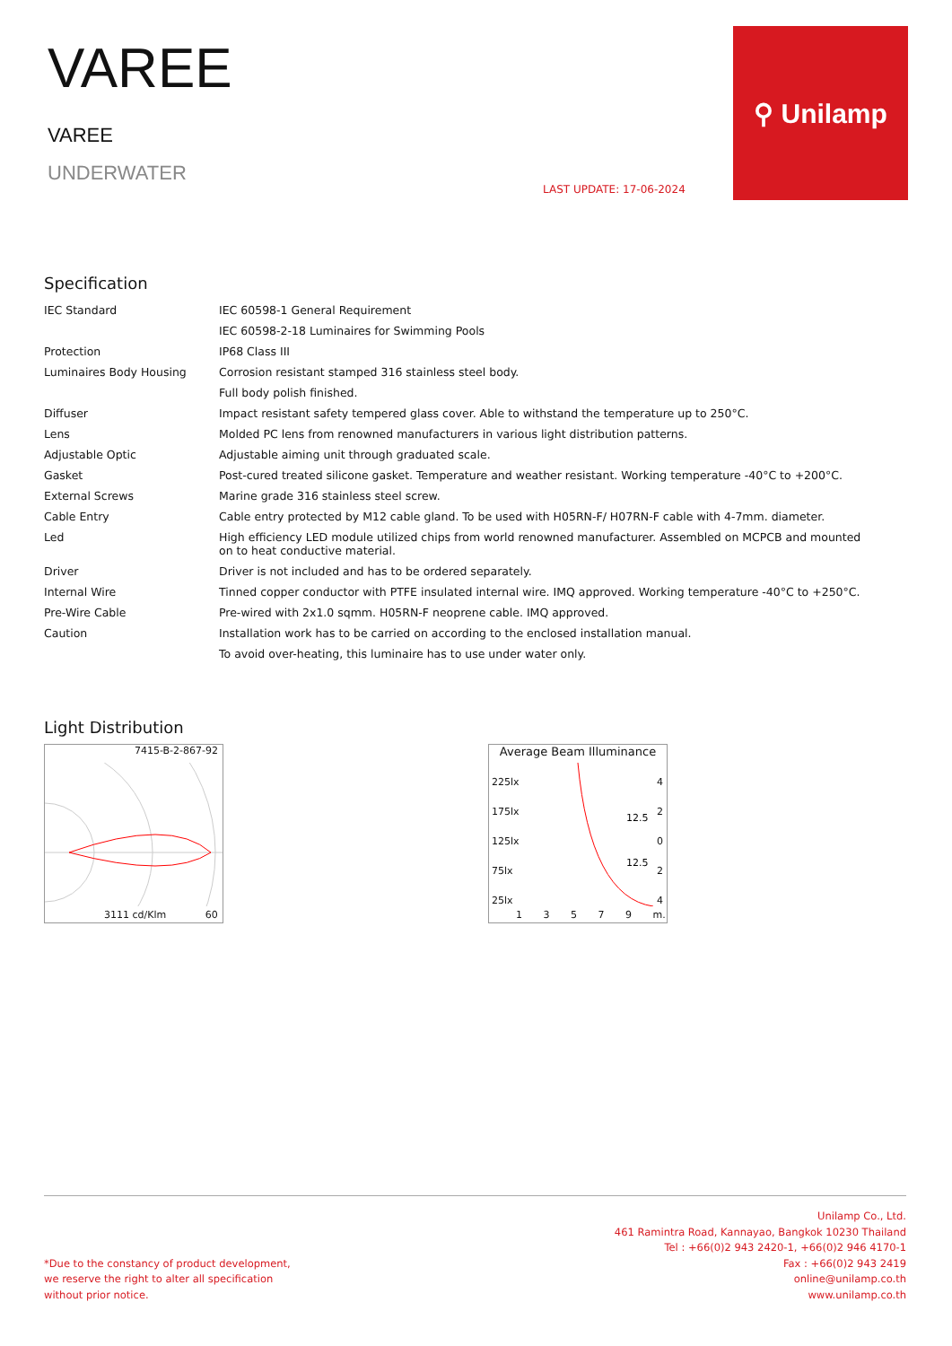VAREE
VAREE
UNDERWATER
LAST UPDATE: 17-06-2024
⚲ Unilamp
Specification
| IEC Standard | IEC 60598-1 General Requirement |
| | IEC 60598-2-18 Luminaires for Swimming Pools |
| Protection | IP68 Class III |
| Luminaires Body Housing | Corrosion resistant stamped 316 stainless steel body. |
| | Full body polish finished. |
| Diffuser | Impact resistant safety tempered glass cover. Able to withstand the temperature up to 250°C. |
| Lens | Molded PC lens from renowned manufacturers in various light distribution patterns. |
| Adjustable Optic | Adjustable aiming unit through graduated scale. |
| Gasket | Post-cured treated silicone gasket. Temperature and weather resistant. Working temperature -40°C to +200°C. |
| External Screws | Marine grade 316 stainless steel screw. |
| Cable Entry | Cable entry protected by M12 cable gland. To be used with H05RN-F/ H07RN-F cable with 4-7mm. diameter. |
| Led | High efficiency LED module utilized chips from world renowned manufacturer. Assembled on MCPCB and mounted on to heat conductive material. |
| Driver | Driver is not included and has to be ordered separately. |
| Internal Wire | Tinned copper conductor with PTFE insulated internal wire. IMQ approved. Working temperature -40°C to +250°C. |
| Pre-Wire Cable | Pre-wired with 2x1.0 sqmm. H05RN-F neoprene cable. IMQ approved. |
| Caution | Installation work has to be carried on according to the enclosed installation manual. |
| | To avoid over-heating, this luminaire has to use under water only. |
Light Distribution
7415-B-2-867-92
3111 cd/Klm 60
Average Beam Illuminance
225lx
175lx
125lx
75lx
25lx
4
2
0
2
4
12.5
12.5
1 3 5 7 9 m.
*Due to the constancy of product development,
we reserve the right to alter all specification
without prior notice.
Unilamp Co., Ltd.
461 Ramintra Road, Kannayao, Bangkok 10230 Thailand
Tel : +66(0)2 943 2420-1, +66(0)2 946 4170-1
Fax : +66(0)2 943 2419
online@unilamp.co.th
www.unilamp.co.th